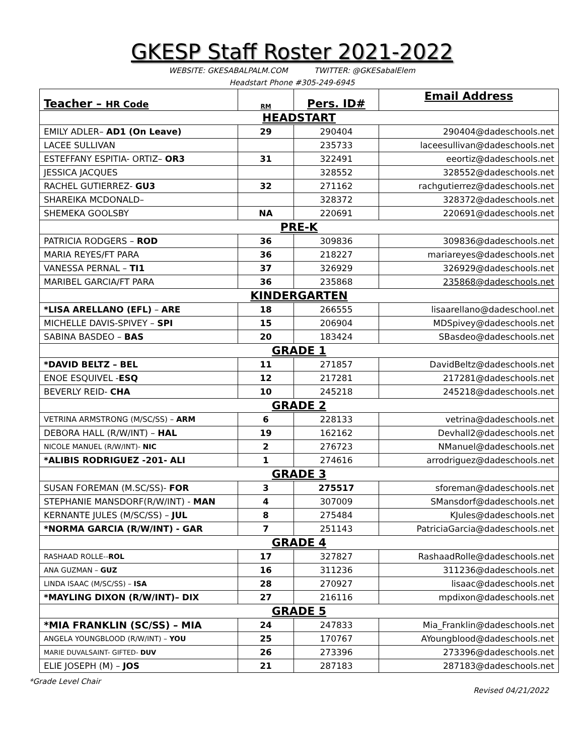GKESP Staff Roster 2021-2022
WEBSITE: GKESABALPALM.COM TWITTER: @GKESabalElem
Headstart Phone #305-249-6945
| Teacher – HR Code | RM | Pers. ID# | Email Address |
| --- | --- | --- | --- |
| HEADSTART | | | |
| EMILY ADLER– AD1 (On Leave) | 29 | 290404 | 290404@dadeschools.net |
| LACEE SULLIVAN | | 235733 | laceesullivan@dadeschools.net |
| ESTEFFANY ESPITIA- ORTIZ– OR3 | 31 | 322491 | eeortiz@dadeschools.net |
| JESSICA JACQUES | | 328552 | 328552@dadeschools.net |
| RACHEL GUTIERREZ- GU3 | 32 | 271162 | rachgutierrez@dadeschools.net |
| SHAREIKA MCDONALD– | | 328372 | 328372@dadeschools.net |
| SHEMEKA GOOLSBY | NA | 220691 | 220691@dadeschools.net |
| PRE-K | | | |
| PATRICIA RODGERS – ROD | 36 | 309836 | 309836@dadeschools.net |
| MARIA REYES/FT PARA | 36 | 218227 | mariareyes@dadeschools.net |
| VANESSA PERNAL – TI1 | 37 | 326929 | 326929@dadeschools.net |
| MARIBEL GARCIA/FT PARA | 36 | 235868 | 235868@dadeschools.net |
| KINDERGARTEN | | | |
| *LISA ARELLANO (EFL) – ARE | 18 | 266555 | lisaarellano@dadeschool.net |
| MICHELLE DAVIS-SPIVEY – SPI | 15 | 206904 | MDSpivey@dadeschools.net |
| SABINA BASDEO – BAS | 20 | 183424 | SBasdeo@dadeschools.net |
| GRADE 1 | | | |
| *DAVID BELTZ – BEL | 11 | 271857 | DavidBeltz@dadeschools.net |
| ENOE ESQUIVEL - ESQ | 12 | 217281 | 217281@dadeschools.net |
| BEVERLY REID- CHA | 10 | 245218 | 245218@dadeschools.net |
| GRADE 2 | | | |
| VETRINA ARMSTRONG (M/SC/SS) – ARM | 6 | 228133 | vetrina@dadeschools.net |
| DEBORA HALL (R/W/INT) – HAL | 19 | 162162 | Devhall2@dadeschools.net |
| NICOLE MANUEL (R/W/INT)- NIC | 2 | 276723 | NManuel@dadeschools.net |
| *ALIBIS RODRIGUEZ -201- ALI | 1 | 274616 | arrodriguez@dadeschools.net |
| GRADE 3 | | | |
| SUSAN FOREMAN (M.SC/SS)- FOR | 3 | 275517 | sforeman@dadeschools.net |
| STEPHANIE MANSDORF(R/W/INT) - MAN | 4 | 307009 | SMansdorf@dadeschools.net |
| KERNANTE JULES (M/SC/SS) – JUL | 8 | 275484 | KJules@dadeschools.net |
| *NORMA GARCIA (R/W/INT) - GAR | 7 | 251143 | PatriciaGarcia@dadeschools.net |
| GRADE 4 | | | |
| RASHAAD ROLLE-- ROL | 17 | 327827 | RashaadRolle@dadeschools.net |
| ANA GUZMAN – GUZ | 16 | 311236 | 311236@dadeschools.net |
| LINDA ISAAC (M/SC/SS) – ISA | 28 | 270927 | lisaac@dadeschools.net |
| *MAYLING DIXON (R/W/INT)– DIX | 27 | 216116 | mpdixon@dadeschools.net |
| GRADE 5 | | | |
| *MIA FRANKLIN (SC/SS) – MIA | 24 | 247833 | Mia_Franklin@dadeschools.net |
| ANGELA YOUNGBLOOD (R/W/INT) – YOU | 25 | 170767 | AYoungblood@dadeschools.net |
| MARIE DUVALSAINT- GIFTED- DUV | 26 | 273396 | 273396@dadeschools.net |
| ELIE JOSEPH (M) – JOS | 21 | 287183 | 287183@dadeschools.net |
*Grade Level Chair
Revised 04/21/2022